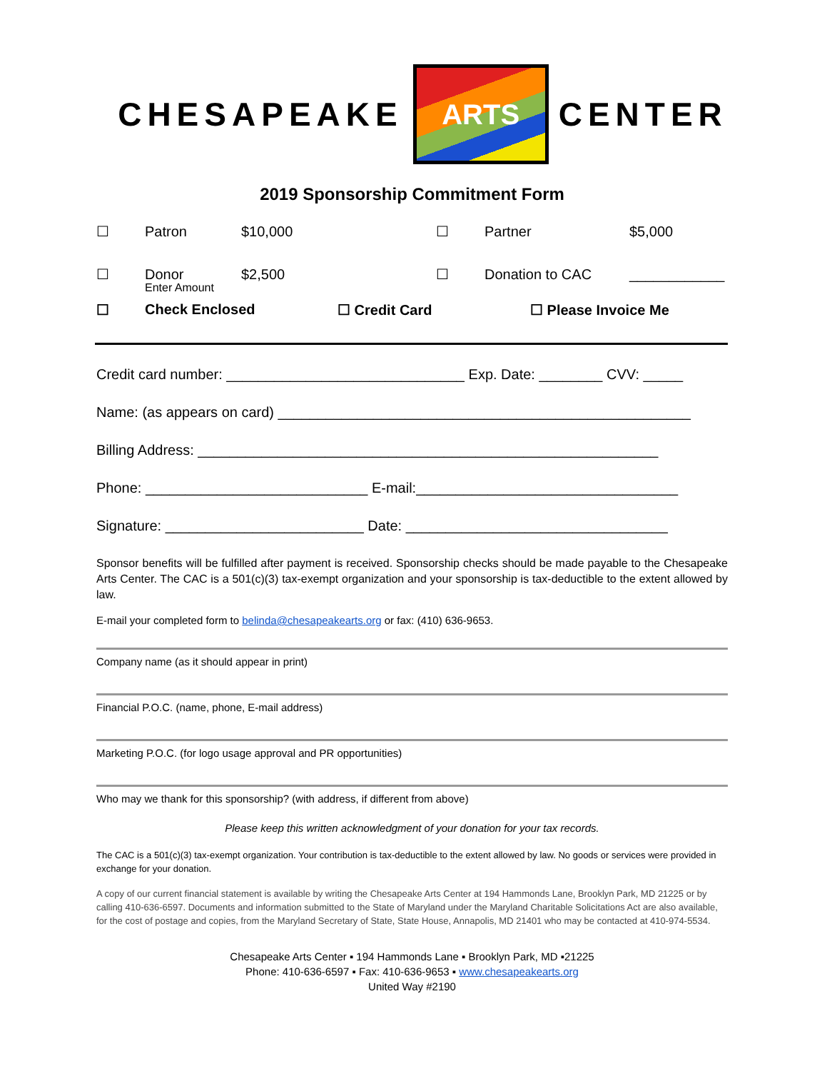CHESAPEAKE
ARTS
CENTER
2019 Sponsorship Commitment Form
☐ Patron $10,000 ☐ Partner $5,000
☐ Donor $2,500 ☐ Donation to CAC ____________
Enter Amount
☐ Check Enclosed ☐ Credit Card ☐ Please Invoice Me
Credit card number: ______________________________ Exp. Date: ________ CVV: _____
Name: (as appears on card) ____________________________________________________
Billing Address: __________________________________________________________
Phone: ____________________________ E-mail:_________________________________
Signature: _________________________ Date: _________________________________
Sponsor benefits will be fulfilled after payment is received. Sponsorship checks should be made payable to the Chesapeake Arts Center. The CAC is a 501(c)(3) tax-exempt organization and your sponsorship is tax-deductible to the extent allowed by law.
E-mail your completed form to belinda@chesapeakearts.org or fax: (410) 636-9653.
Company name (as it should appear in print)
Financial P.O.C. (name, phone, E-mail address)
Marketing P.O.C. (for logo usage approval and PR opportunities)
Who may we thank for this sponsorship? (with address, if different from above)
Please keep this written acknowledgment of your donation for your tax records.
The CAC is a 501(c)(3) tax-exempt organization. Your contribution is tax-deductible to the extent allowed by law. No goods or services were provided in exchange for your donation.
A copy of our current financial statement is available by writing the Chesapeake Arts Center at 194 Hammonds Lane, Brooklyn Park, MD 21225 or by calling 410-636-6597. Documents and information submitted to the State of Maryland under the Maryland Charitable Solicitations Act are also available, for the cost of postage and copies, from the Maryland Secretary of State, State House, Annapolis, MD 21401 who may be contacted at 410-974-5534.
Chesapeake Arts Center ▪ 194 Hammonds Lane ▪ Brooklyn Park, MD ▪21225
Phone: 410-636-6597 ▪ Fax: 410-636-9653 ▪ www.chesapeakearts.org
United Way #2190